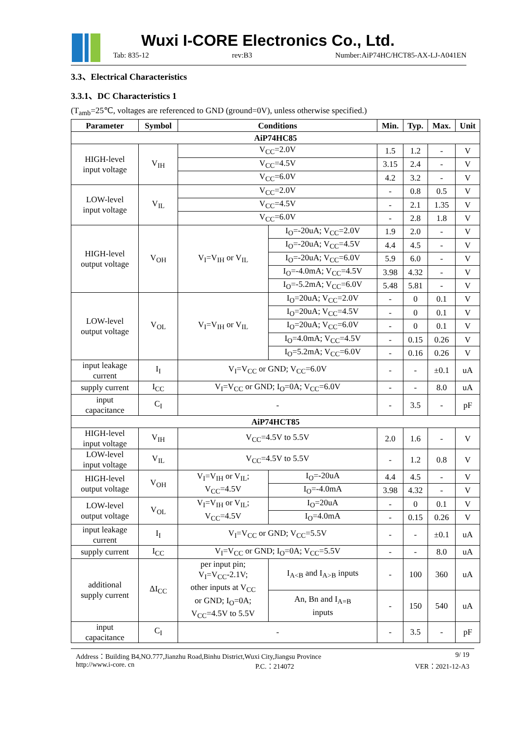Wuxi I-CORE Electronics Co., Ltd.
Tab: 835-12 rev:B3 Number:AiP74HC/HCT85-AX-LJ-A041EN
3.3、Electrical Characteristics
3.3.1、DC Characteristics 1
(T<sub>amb</sub>=25℃, voltages are referenced to GND (ground=0V), unless otherwise specified.)
| Parameter | Symbol | Conditions | | Min. | Typ. | Max. | Unit |
| --- | --- | --- | --- | --- | --- | --- | --- |
| AiP74HC85 | | | | | | | |
| HIGH-level input voltage | V<sub>IH</sub> | V<sub>CC</sub>=2.0V | | 1.5 | 1.2 | - | V |
| | | V<sub>CC</sub>=4.5V | | 3.15 | 2.4 | - | V |
| | | V<sub>CC</sub>=6.0V | | 4.2 | 3.2 | - | V |
| LOW-level input voltage | V<sub>IL</sub> | V<sub>CC</sub>=2.0V | | - | 0.8 | 0.5 | V |
| | | V<sub>CC</sub>=4.5V | | - | 2.1 | 1.35 | V |
| | | V<sub>CC</sub>=6.0V | | - | 2.8 | 1.8 | V |
| HIGH-level output voltage | V<sub>OH</sub> | V<sub>I</sub>=V<sub>IH</sub> or V<sub>IL</sub> | I<sub>O</sub>=-20uA; V<sub>CC</sub>=2.0V | 1.9 | 2.0 | - | V |
| | | | I<sub>O</sub>=-20uA; V<sub>CC</sub>=4.5V | 4.4 | 4.5 | - | V |
| | | | I<sub>O</sub>=-20uA; V<sub>CC</sub>=6.0V | 5.9 | 6.0 | - | V |
| | | | I<sub>O</sub>=-4.0mA; V<sub>CC</sub>=4.5V | 3.98 | 4.32 | - | V |
| | | | I<sub>O</sub>=-5.2mA; V<sub>CC</sub>=6.0V | 5.48 | 5.81 | - | V |
| LOW-level output voltage | V<sub>OL</sub> | V<sub>I</sub>=V<sub>IH</sub> or V<sub>IL</sub> | I<sub>O</sub>=20uA; V<sub>CC</sub>=2.0V | - | 0 | 0.1 | V |
| | | | I<sub>O</sub>=20uA; V<sub>CC</sub>=4.5V | - | 0 | 0.1 | V |
| | | | I<sub>O</sub>=20uA; V<sub>CC</sub>=6.0V | - | 0 | 0.1 | V |
| | | | I<sub>O</sub>=4.0mA; V<sub>CC</sub>=4.5V | - | 0.15 | 0.26 | V |
| | | | I<sub>O</sub>=5.2mA; V<sub>CC</sub>=6.0V | - | 0.16 | 0.26 | V |
| input leakage current | I<sub>I</sub> | V<sub>I</sub>=V<sub>CC</sub> or GND; V<sub>CC</sub>=6.0V | | - | - | ±0.1 | uA |
| supply current | I<sub>CC</sub> | V<sub>I</sub>=V<sub>CC</sub> or GND; I<sub>O</sub>=0A; V<sub>CC</sub>=6.0V | | - | - | 8.0 | uA |
| input capacitance | C<sub>I</sub> | - | | - | 3.5 | - | pF |
| AiP74HCT85 | | | | | | | |
| HIGH-level input voltage | V<sub>IH</sub> | V<sub>CC</sub>=4.5V to 5.5V | | 2.0 | 1.6 | - | V |
| LOW-level input voltage | V<sub>IL</sub> | V<sub>CC</sub>=4.5V to 5.5V | | - | 1.2 | 0.8 | V |
| HIGH-level output voltage | V<sub>OH</sub> | V<sub>I</sub>=V<sub>IH</sub> or V<sub>IL</sub>; V<sub>CC</sub>=4.5V | I<sub>O</sub>=-20uA | 4.4 | 4.5 | - | V |
| | | | I<sub>O</sub>=-4.0mA | 3.98 | 4.32 | - | V |
| LOW-level output voltage | V<sub>OL</sub> | V<sub>I</sub>=V<sub>IH</sub> or V<sub>IL</sub>; V<sub>CC</sub>=4.5V | I<sub>O</sub>=20uA | - | 0 | 0.1 | V |
| | | | I<sub>O</sub>=4.0mA | - | 0.15 | 0.26 | V |
| input leakage current | I<sub>I</sub> | V<sub>I</sub>=V<sub>CC</sub> or GND; V<sub>CC</sub>=5.5V | | - | - | ±0.1 | uA |
| supply current | I<sub>CC</sub> | V<sub>I</sub>=V<sub>CC</sub> or GND; I<sub>O</sub>=0A; V<sub>CC</sub>=5.5V | | - | - | 8.0 | uA |
| additional supply current | ΔI<sub>CC</sub> | per input pin; V<sub>I</sub>=V<sub>CC</sub>-2.1V; other inputs at V<sub>CC</sub> or GND; I<sub>O</sub>=0A; V<sub>CC</sub>=4.5V to 5.5V | I<sub>A<B</sub> and I<sub>A>B</sub> inputs | - | 100 | 360 | uA |
| | | | An, Bn and I<sub>A=B</sub> inputs | - | 150 | 540 | uA |
| input capacitance | C<sub>I</sub> | - | | - | 3.5 | - | pF |
Address：Building B4,NO.777,Jianzhu Road,Binhu District,Wuxi City,Jiangsu Province 9/ 19
http://www.i-core. cn P.C.：214072 VER：2021-12-A3